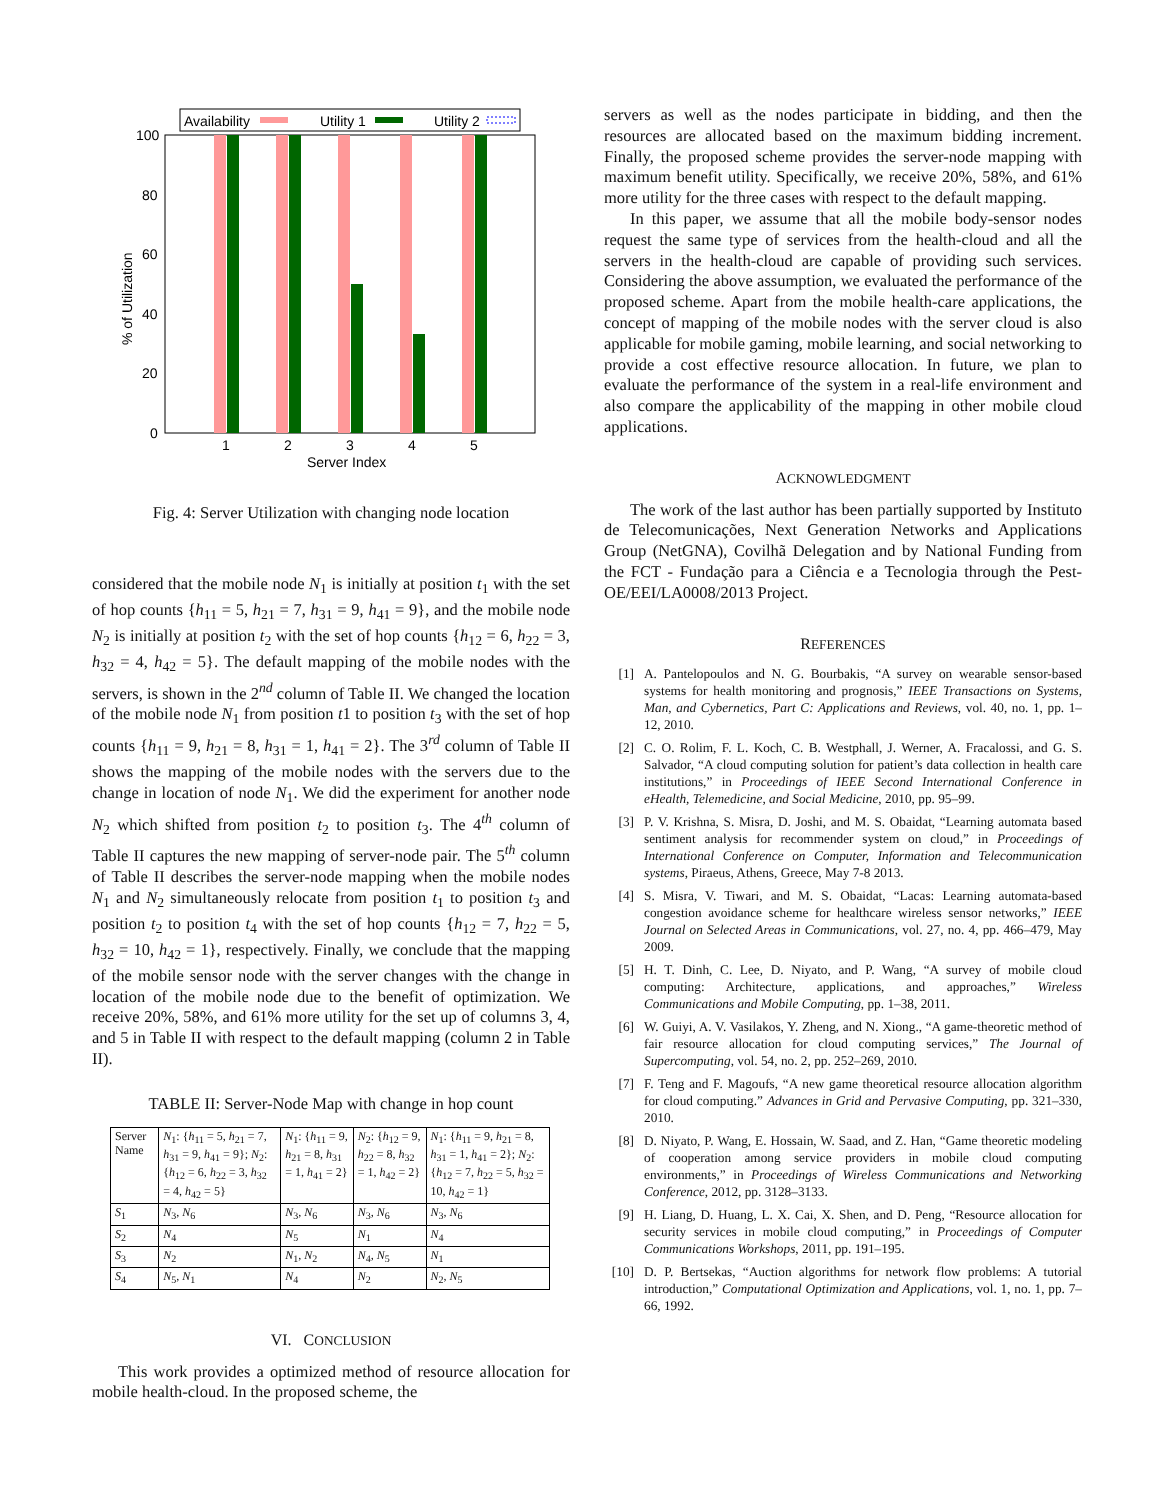Availability
Utility 1
Utility 2
100
80
60
40
20
0
% of Utilization
1
2
3
4
5
Server Index
Fig. 4: Server Utilization with changing node location
considered that the mobile node N<sub>1</sub> is initially at position t<sub>1</sub> with the set of hop counts {h<sub>11</sub> = 5, h<sub>21</sub> = 7, h<sub>31</sub> = 9, h<sub>41</sub> = 9}, and the mobile node N<sub>2</sub> is initially at position t<sub>2</sub> with the set of hop counts {h<sub>12</sub> = 6, h<sub>22</sub> = 3, h<sub>32</sub> = 4, h<sub>42</sub> = 5}. The default mapping of the mobile nodes with the servers, is shown in the 2<sup>nd</sup> column of Table II. We changed the location of the mobile node N<sub>1</sub> from position t1 to position t<sub>3</sub> with the set of hop counts {h<sub>11</sub> = 9, h<sub>21</sub> = 8, h<sub>31</sub> = 1, h<sub>41</sub> = 2}. The 3<sup>rd</sup> column of Table II shows the mapping of the mobile nodes with the servers due to the change in location of node N<sub>1</sub>. We did the experiment for another node N<sub>2</sub> which shifted from position t<sub>2</sub> to position t<sub>3</sub>. The 4<sup>th</sup> column of Table II captures the new mapping of server-node pair. The 5<sup>th</sup> column of Table II describes the server-node mapping when the mobile nodes N<sub>1</sub> and N<sub>2</sub> simultaneously relocate from position t<sub>1</sub> to position t<sub>3</sub> and position t<sub>2</sub> to position t<sub>4</sub> with the set of hop counts {h<sub>12</sub> = 7, h<sub>22</sub> = 5, h<sub>32</sub> = 10, h<sub>42</sub> = 1}, respectively. Finally, we conclude that the mapping of the mobile sensor node with the server changes with the change in location of the mobile node due to the benefit of optimization. We receive 20%, 58%, and 61% more utility for the set up of columns 3, 4, and 5 in Table II with respect to the default mapping (column 2 in Table II).
TABLE II: Server-Node Map with change in hop count
| Server Name | N<sub>1</sub>: { h<sub>11</sub> = 5, h<sub>21</sub> = 7, h<sub>31</sub> = 9, h<sub>41</sub> = 9}; N<sub>2</sub>: { h<sub>12</sub> = 6, h<sub>22</sub> = 3, h<sub>32</sub> = 4, h<sub>42</sub> = 5} | N<sub>1</sub>: { h<sub>11</sub> = 9, h<sub>21</sub> = 8, h<sub>31</sub> = 1, h<sub>41</sub> = 2} | N<sub>2</sub>: { h<sub>12</sub> = 9, h<sub>22</sub> = 8, h<sub>32</sub> = 1, h<sub>42</sub> = 2} | N<sub>1</sub>: { h<sub>11</sub> = 9, h<sub>21</sub> = 8, h<sub>31</sub> = 1, h<sub>41</sub> = 2}; N<sub>2</sub>: { h<sub>12</sub> = 7, h<sub>22</sub> = 5, h<sub>32</sub> = 10, h<sub>42</sub> = 1} |
| --- | --- | --- | --- | --- |
| S<sub>1</sub> | N<sub>3</sub>, N<sub>6</sub> | N<sub>3</sub>, N<sub>6</sub> | N<sub>3</sub>, N<sub>6</sub> | N<sub>3</sub>, N<sub>6</sub> |
| S<sub>2</sub> | N<sub>4</sub> | N<sub>5</sub> | N<sub>1</sub> | N<sub>4</sub> |
| S<sub>3</sub> | N<sub>2</sub> | N<sub>1</sub>, N<sub>2</sub> | N<sub>4</sub>, N<sub>5</sub> | N<sub>1</sub> |
| S<sub>4</sub> | N<sub>5</sub>, N<sub>1</sub> | N<sub>4</sub> | N<sub>2</sub> | N<sub>2</sub>, N<sub>5</sub> |
VI. CONCLUSION
This work provides a optimized method of resource allocation for mobile health-cloud. In the proposed scheme, the
servers as well as the nodes participate in bidding, and then the resources are allocated based on the maximum bidding increment. Finally, the proposed scheme provides the server-node mapping with maximum benefit utility. Specifically, we receive 20%, 58%, and 61% more utility for the three cases with respect to the default mapping.
In this paper, we assume that all the mobile body-sensor nodes request the same type of services from the health-cloud and all the servers in the health-cloud are capable of providing such services. Considering the above assumption, we evaluated the performance of the proposed scheme. Apart from the mobile health-care applications, the concept of mapping of the mobile nodes with the server cloud is also applicable for mobile gaming, mobile learning, and social networking to provide a cost effective resource allocation. In future, we plan to evaluate the performance of the system in a real-life environment and also compare the applicability of the mapping in other mobile cloud applications.
ACKNOWLEDGMENT
The work of the last author has been partially supported by Instituto de Telecomunicações, Next Generation Networks and Applications Group (NetGNA), Covilhã Delegation and by National Funding from the FCT - Fundação para a Ciência e a Tecnologia through the Pest-OE/EEI/LA0008/2013 Project.
REFERENCES
[1] A. Pantelopoulos and N. G. Bourbakis, “A survey on wearable sensor-based systems for health monitoring and prognosis,” IEEE Transactions on Systems, Man, and Cybernetics, Part C: Applications and Reviews, vol. 40, no. 1, pp. 1–12, 2010.
[2] C. O. Rolim, F. L. Koch, C. B. Westphall, J. Werner, A. Fracalossi, and G. S. Salvador, “A cloud computing solution for patient’s data collection in health care institutions,” in Proceedings of IEEE Second International Conference in eHealth, Telemedicine, and Social Medicine, 2010, pp. 95–99.
[3] P. V. Krishna, S. Misra, D. Joshi, and M. S. Obaidat, “Learning automata based sentiment analysis for recommender system on cloud,” in Proceedings of International Conference on Computer, Information and Telecommunication systems, Piraeus, Athens, Greece, May 7-8 2013.
[4] S. Misra, V. Tiwari, and M. S. Obaidat, “Lacas: Learning automata-based congestion avoidance scheme for healthcare wireless sensor networks,” IEEE Journal on Selected Areas in Communications, vol. 27, no. 4, pp. 466–479, May 2009.
[5] H. T. Dinh, C. Lee, D. Niyato, and P. Wang, “A survey of mobile cloud computing: Architecture, applications, and approaches,” Wireless Communications and Mobile Computing, pp. 1–38, 2011.
[6] W. Guiyi, A. V. Vasilakos, Y. Zheng, and N. Xiong., “A game-theoretic method of fair resource allocation for cloud computing services,” The Journal of Supercomputing, vol. 54, no. 2, pp. 252–269, 2010.
[7] F. Teng and F. Magoufs, “A new game theoretical resource allocation algorithm for cloud computing.” Advances in Grid and Pervasive Computing, pp. 321–330, 2010.
[8] D. Niyato, P. Wang, E. Hossain, W. Saad, and Z. Han, “Game theoretic modeling of cooperation among service providers in mobile cloud computing environments,” in Proceedings of Wireless Communications and Networking Conference, 2012, pp. 3128–3133.
[9] H. Liang, D. Huang, L. X. Cai, X. Shen, and D. Peng, “Resource allocation for security services in mobile cloud computing,” in Proceedings of Computer Communications Workshops, 2011, pp. 191–195.
[10] D. P. Bertsekas, “Auction algorithms for network flow problems: A tutorial introduction,” Computational Optimization and Applications, vol. 1, no. 1, pp. 7–66, 1992.